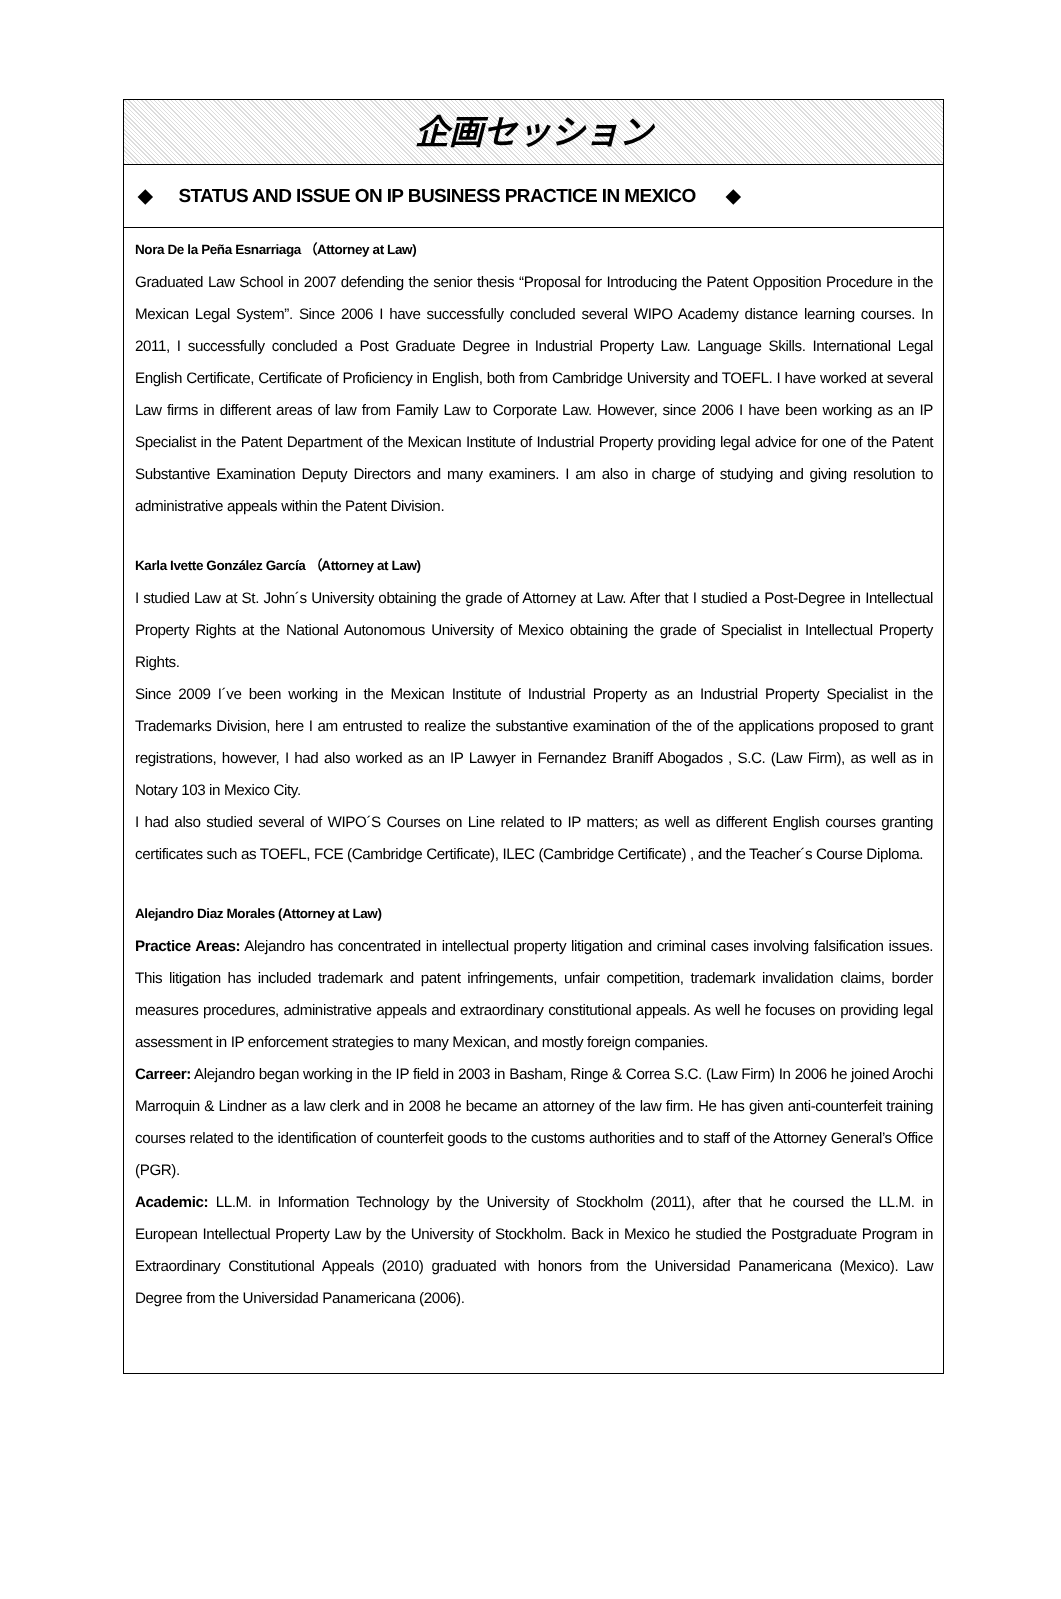企画セッション
◆ STATUS AND ISSUE ON IP BUSINESS PRACTICE IN MEXICO ◆
Nora De la Peña Esnarriaga （Attorney at Law)
Graduated Law School in 2007 defending the senior thesis “Proposal for Introducing the Patent Opposition Procedure in the Mexican Legal System”. Since 2006 I have successfully concluded several WIPO Academy distance learning courses. In 2011, I successfully concluded a Post Graduate Degree in Industrial Property Law. Language Skills. International Legal English Certificate, Certificate of Proficiency in English, both from Cambridge University and TOEFL. I have worked at several Law firms in different areas of law from Family Law to Corporate Law. However, since 2006 I have been working as an IP Specialist in the Patent Department of the Mexican Institute of Industrial Property providing legal advice for one of the Patent Substantive Examination Deputy Directors and many examiners. I am also in charge of studying and giving resolution to administrative appeals within the Patent Division.
Karla Ivette González García （Attorney at Law)
I studied Law at St. John´s University obtaining the grade of Attorney at Law. After that I studied a Post-Degree in Intellectual Property Rights at the National Autonomous University of Mexico obtaining the grade of Specialist in Intellectual Property Rights.
Since 2009 I´ve been working in the Mexican Institute of Industrial Property as an Industrial Property Specialist in the Trademarks Division, here I am entrusted to realize the substantive examination of the of the applications proposed to grant registrations, however, I had also worked as an IP Lawyer in Fernandez Braniff Abogados , S.C. (Law Firm), as well as in Notary 103 in Mexico City.
I had also studied several of WIPO´S Courses on Line related to IP matters; as well as different English courses granting certificates such as TOEFL, FCE (Cambridge Certificate), ILEC (Cambridge Certificate) , and the Teacher´s Course Diploma.
Alejandro Diaz Morales (Attorney at Law)
Practice Areas: Alejandro has concentrated in intellectual property litigation and criminal cases involving falsification issues. This litigation has included trademark and patent infringements, unfair competition, trademark invalidation claims, border measures procedures, administrative appeals and extraordinary constitutional appeals. As well he focuses on providing legal assessment in IP enforcement strategies to many Mexican, and mostly foreign companies.
Carreer: Alejandro began working in the IP field in 2003 in Basham, Ringe & Correa S.C. (Law Firm) In 2006 he joined Arochi Marroquin & Lindner as a law clerk and in 2008 he became an attorney of the law firm. He has given anti-counterfeit training courses related to the identification of counterfeit goods to the customs authorities and to staff of the Attorney General’s Office (PGR).
Academic: LL.M. in Information Technology by the University of Stockholm (2011), after that he coursed the LL.M. in European Intellectual Property Law by the University of Stockholm. Back in Mexico he studied the Postgraduate Program in Extraordinary Constitutional Appeals (2010) graduated with honors from the Universidad Panamericana (Mexico). Law Degree from the Universidad Panamericana (2006).